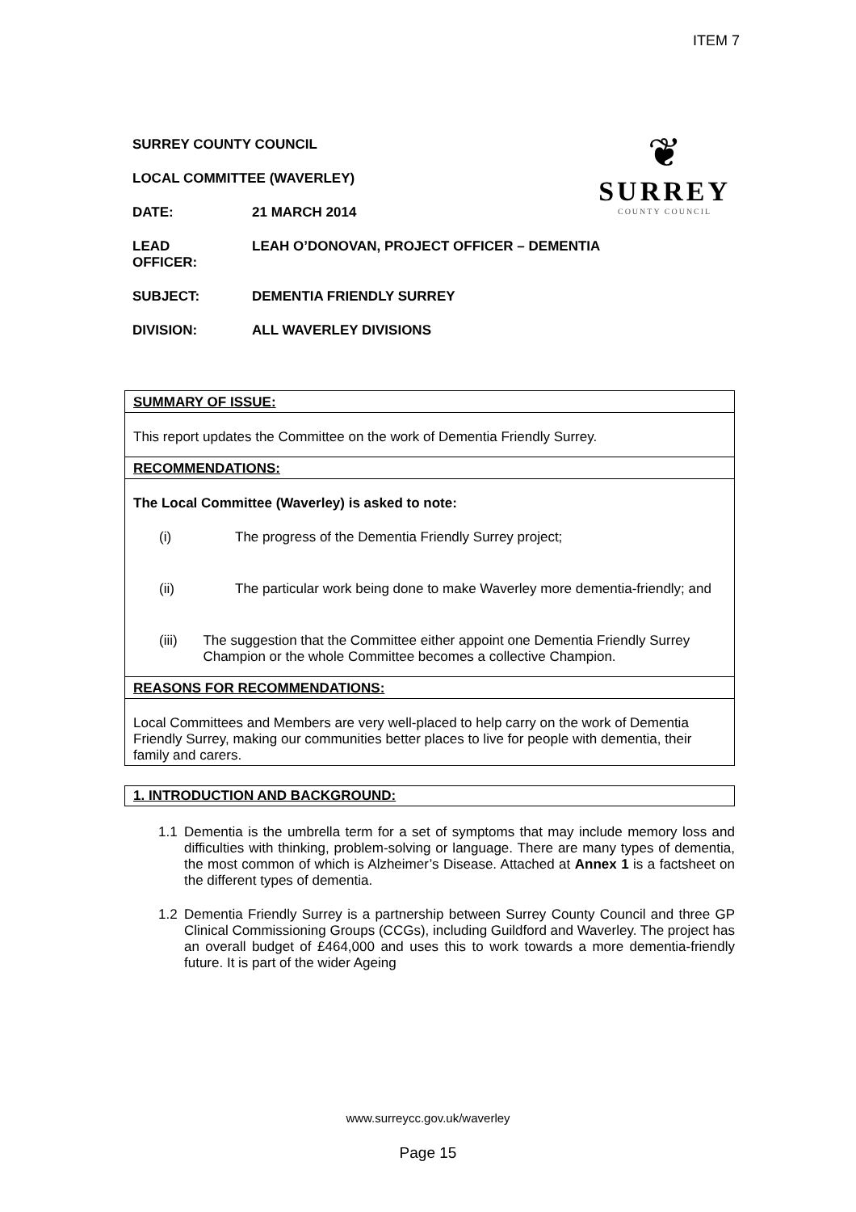ITEM 7
❦
SURREY
COUNTY COUNCIL
SURREY COUNTY COUNCIL
LOCAL COMMITTEE (WAVERLEY)
DATE: 21 MARCH 2014
LEAD
OFFICER: LEAH O’DONOVAN, PROJECT OFFICER – DEMENTIA
SUBJECT: DEMENTIA FRIENDLY SURREY
DIVISION: ALL WAVERLEY DIVISIONS
SUMMARY OF ISSUE:
This report updates the Committee on the work of Dementia Friendly Surrey.
RECOMMENDATIONS:
The Local Committee (Waverley) is asked to note:
(i) The progress of the Dementia Friendly Surrey project;
(ii) The particular work being done to make Waverley more dementia-friendly; and
(iii) The suggestion that the Committee either appoint one Dementia Friendly Surrey Champion or the whole Committee becomes a collective Champion.
REASONS FOR RECOMMENDATIONS:
Local Committees and Members are very well-placed to help carry on the work of Dementia Friendly Surrey, making our communities better places to live for people with dementia, their family and carers.
1. INTRODUCTION AND BACKGROUND:
1.1 Dementia is the umbrella term for a set of symptoms that may include memory loss and difficulties with thinking, problem-solving or language. There are many types of dementia, the most common of which is Alzheimer’s Disease. Attached at Annex 1 is a factsheet on the different types of dementia.
1.2 Dementia Friendly Surrey is a partnership between Surrey County Council and three GP Clinical Commissioning Groups (CCGs), including Guildford and Waverley. The project has an overall budget of £464,000 and uses this to work towards a more dementia-friendly future. It is part of the wider Ageing
www.surreycc.gov.uk/waverley
Page 15